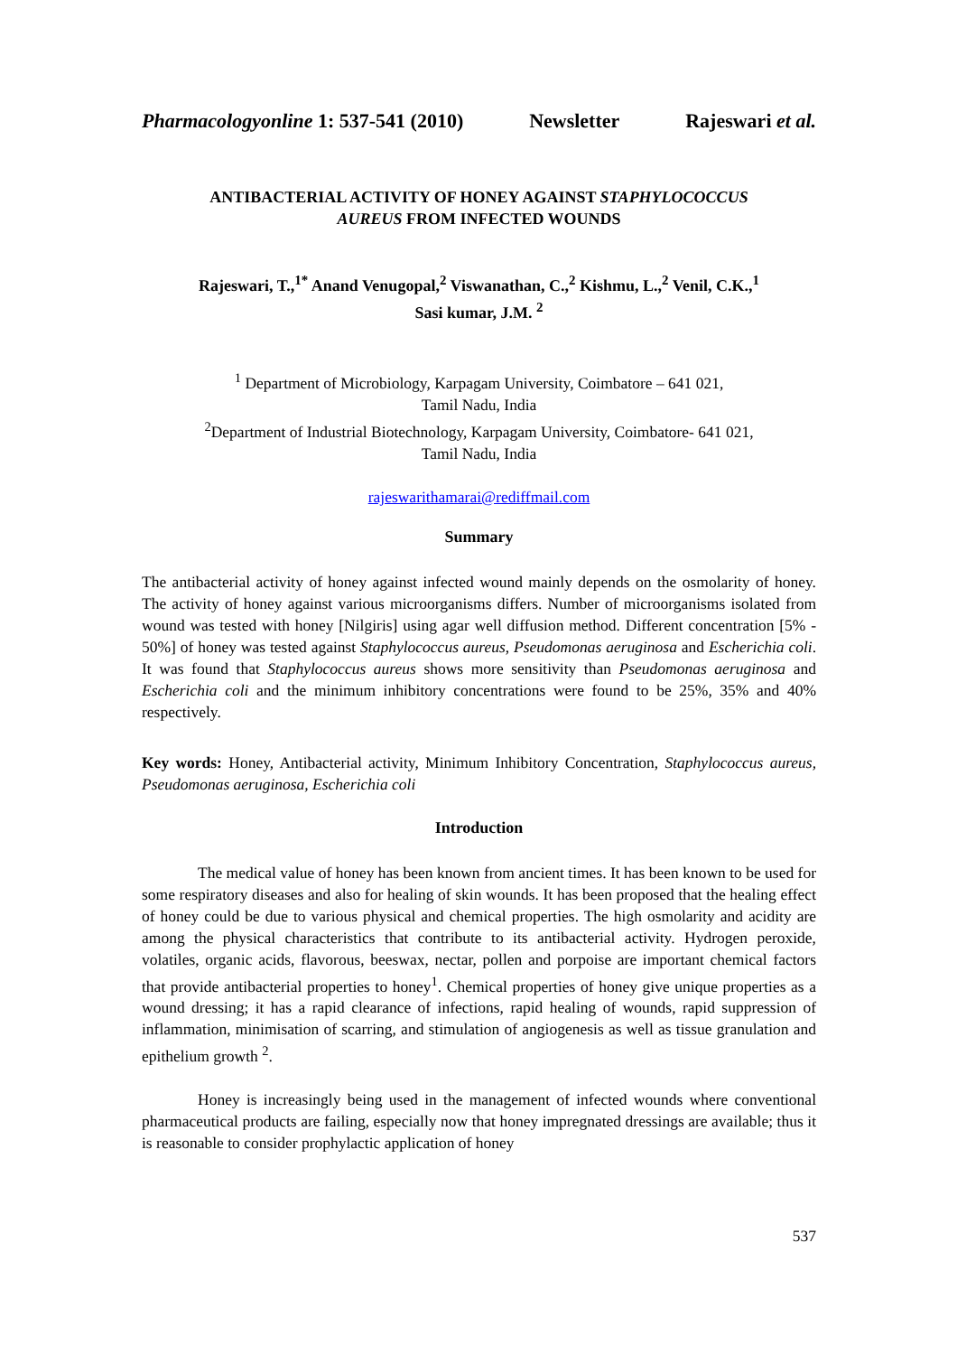Pharmacologyonline 1: 537-541 (2010) Newsletter Rajeswari et al.
ANTIBACTERIAL ACTIVITY OF HONEY AGAINST STAPHYLOCOCCUS
AUREUS FROM INFECTED WOUNDS
Rajeswari, T.,<sup>1*</sup> Anand Venugopal,<sup>2</sup> Viswanathan, C.,<sup>2</sup> Kishmu, L.,<sup>2</sup> Venil, C.K.,<sup>1</sup>
Sasi kumar, J.M. <sup>2</sup>
<sup>1</sup> Department of Microbiology, Karpagam University, Coimbatore – 641 021,
Tamil Nadu, India
<sup>2</sup> Department of Industrial Biotechnology, Karpagam University, Coimbatore- 641 021,
Tamil Nadu, India
rajeswarithamarai@rediffmail.com
Summary
The antibacterial activity of honey against infected wound mainly depends on the osmolarity of honey. The activity of honey against various microorganisms differs. Number of microorganisms isolated from wound was tested with honey [Nilgiris] using agar well diffusion method. Different concentration [5% - 50%] of honey was tested against Staphylococcus aureus, Pseudomonas aeruginosa and Escherichia coli. It was found that Staphylococcus aureus shows more sensitivity than Pseudomonas aeruginosa and Escherichia coli and the minimum inhibitory concentrations were found to be 25%, 35% and 40% respectively.
Key words: Honey, Antibacterial activity, Minimum Inhibitory Concentration, Staphylococcus aureus, Pseudomonas aeruginosa, Escherichia coli
Introduction
The medical value of honey has been known from ancient times. It has been known to be used for some respiratory diseases and also for healing of skin wounds. It has been proposed that the healing effect of honey could be due to various physical and chemical properties. The high osmolarity and acidity are among the physical characteristics that contribute to its antibacterial activity. Hydrogen peroxide, volatiles, organic acids, flavorous, beeswax, nectar, pollen and porpoise are important chemical factors that provide antibacterial properties to honey<sup>1</sup>. Chemical properties of honey give unique properties as a wound dressing; it has a rapid clearance of infections, rapid healing of wounds, rapid suppression of inflammation, minimisation of scarring, and stimulation of angiogenesis as well as tissue granulation and epithelium growth <sup>2</sup>.
Honey is increasingly being used in the management of infected wounds where conventional pharmaceutical products are failing, especially now that honey impregnated dressings are available; thus it is reasonable to consider prophylactic application of honey
537